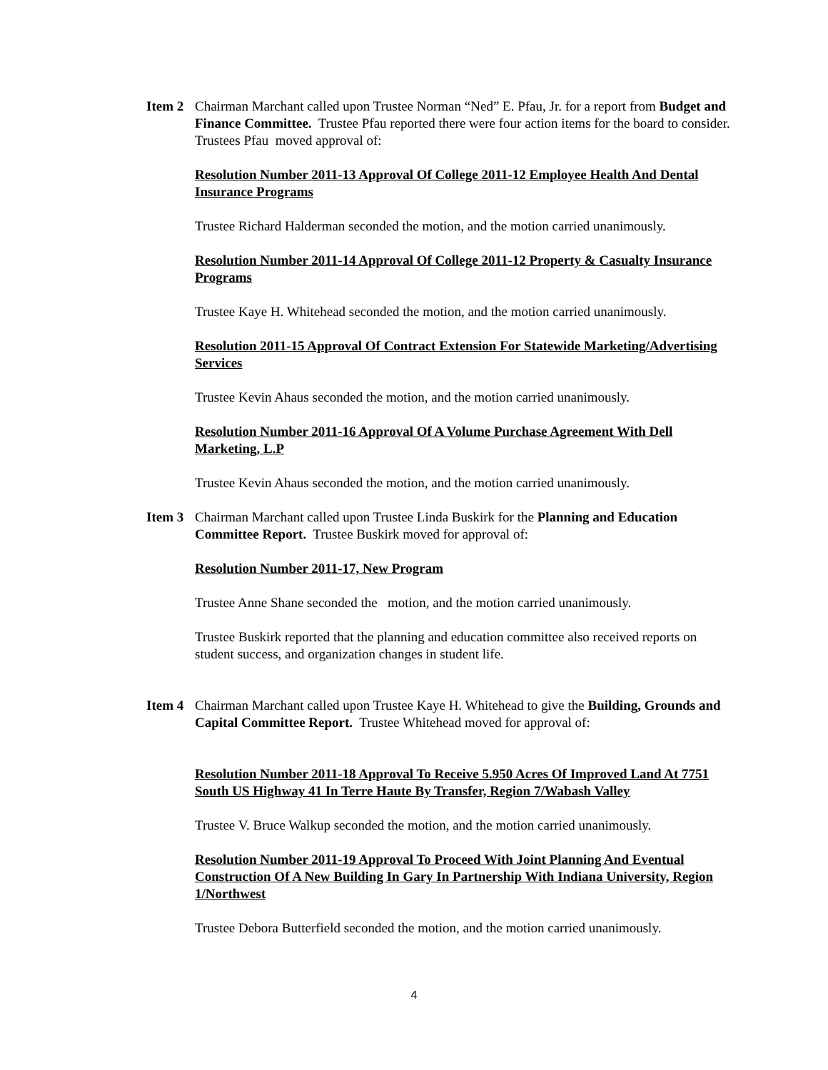Item 2
Chairman Marchant called upon Trustee Norman “Ned” E. Pfau, Jr. for a report from Budget and Finance Committee. Trustee Pfau reported there were four action items for the board to consider. Trustees Pfau moved approval of:
Resolution Number 2011-13 Approval Of College 2011-12 Employee Health And Dental Insurance Programs
Trustee Richard Halderman seconded the motion, and the motion carried unanimously.
Resolution Number 2011-14 Approval Of College 2011-12 Property & Casualty Insurance Programs
Trustee Kaye H. Whitehead seconded the motion, and the motion carried unanimously.
Resolution 2011-15 Approval Of Contract Extension For Statewide Marketing/Advertising Services
Trustee Kevin Ahaus seconded the motion, and the motion carried unanimously.
Resolution Number 2011-16 Approval Of A Volume Purchase Agreement With Dell Marketing, L.P
Trustee Kevin Ahaus seconded the motion, and the motion carried unanimously.
Item 3
Chairman Marchant called upon Trustee Linda Buskirk for the Planning and Education Committee Report. Trustee Buskirk moved for approval of:
Resolution Number 2011-17, New Program
Trustee Anne Shane seconded the motion, and the motion carried unanimously.
Trustee Buskirk reported that the planning and education committee also received reports on student success, and organization changes in student life.
Item 4
Chairman Marchant called upon Trustee Kaye H. Whitehead to give the Building, Grounds and Capital Committee Report. Trustee Whitehead moved for approval of:
Resolution Number 2011-18 Approval To Receive 5.950 Acres Of Improved Land At 7751 South US Highway 41 In Terre Haute By Transfer, Region 7/Wabash Valley
Trustee V. Bruce Walkup seconded the motion, and the motion carried unanimously.
Resolution Number 2011-19 Approval To Proceed With Joint Planning And Eventual Construction Of A New Building In Gary In Partnership With Indiana University, Region 1/Northwest
Trustee Debora Butterfield seconded the motion, and the motion carried unanimously.
4